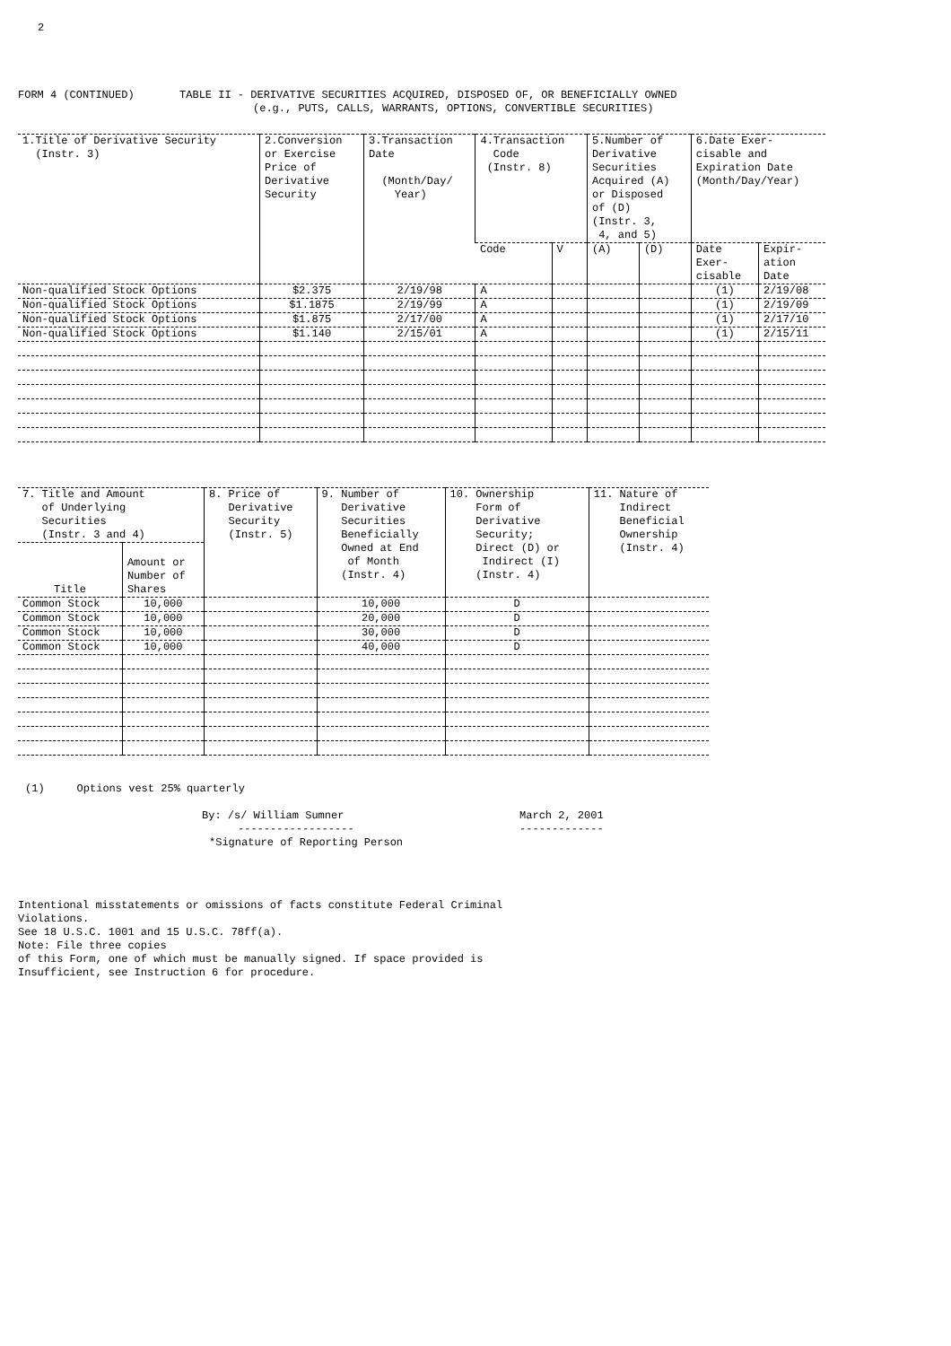2
FORM 4 (CONTINUED) TABLE II - DERIVATIVE SECURITIES ACQUIRED, DISPOSED OF, OR BENEFICIALLY OWNED
(e.g., PUTS, CALLS, WARRANTS, OPTIONS, CONVERTIBLE SECURITIES)
| 1.Title of Derivative Security (Instr. 3) | 2.Conversion or Exercise Price of Derivative Security | 3.Transaction Date (Month/Day/ Year) | 4.Transaction Code (Instr. 8) | | 5.Number of Derivative Securities Acquired (A) or Disposed of (D) (Instr. 3, 4, and 5) | | 6.Date Exer- cisable and Expiration Date (Month/Day/Year) | |
| --- | --- | --- | --- | --- | --- | --- | --- | --- |
| | | | Code | V | (A) | (D) | Date Exer- cisable | Expir- ation Date |
| Non-qualified Stock Options | $2.375 | 2/19/98 | A | | | | (1) | 2/19/08 |
| Non-qualified Stock Options | $1.1875 | 2/19/99 | A | | | | (1) | 2/19/09 |
| Non-qualified Stock Options | $1.875 | 2/17/00 | A | | | | (1) | 2/17/10 |
| Non-qualified Stock Options | $1.140 | 2/15/01 | A | | | | (1) | 2/15/11 |
| 7. Title and Amount of Underlying Securities (Instr. 3 and 4) | | 8. Price of Derivative Security (Instr. 5) | 9. Number of Derivative Securities Beneficially Owned at End of Month (Instr. 4) | 10. Ownership Form of Derivative Security; Direct (D) or Indirect (I) (Instr. 4) | 11. Nature of Indirect Beneficial Ownership (Instr. 4) |
| --- | --- | --- | --- | --- | --- |
| Title | Amount or Number of Shares | | | | |
| Common Stock | 10,000 | | 10,000 | D | |
| Common Stock | 10,000 | | 20,000 | D | |
| Common Stock | 10,000 | | 30,000 | D | |
| Common Stock | 10,000 | | 40,000 | D | |
(1) Options vest 25% quarterly
By: /s/ William Sumner
------------------
*Signature of Reporting Person
March 2, 2001
-------------
Intentional misstatements or omissions of facts constitute Federal Criminal
Violations.
See 18 U.S.C. 1001 and 15 U.S.C. 78ff(a).
Note: File three copies
of this Form, one of which must be manually signed. If space provided is
Insufficient, see Instruction 6 for procedure.